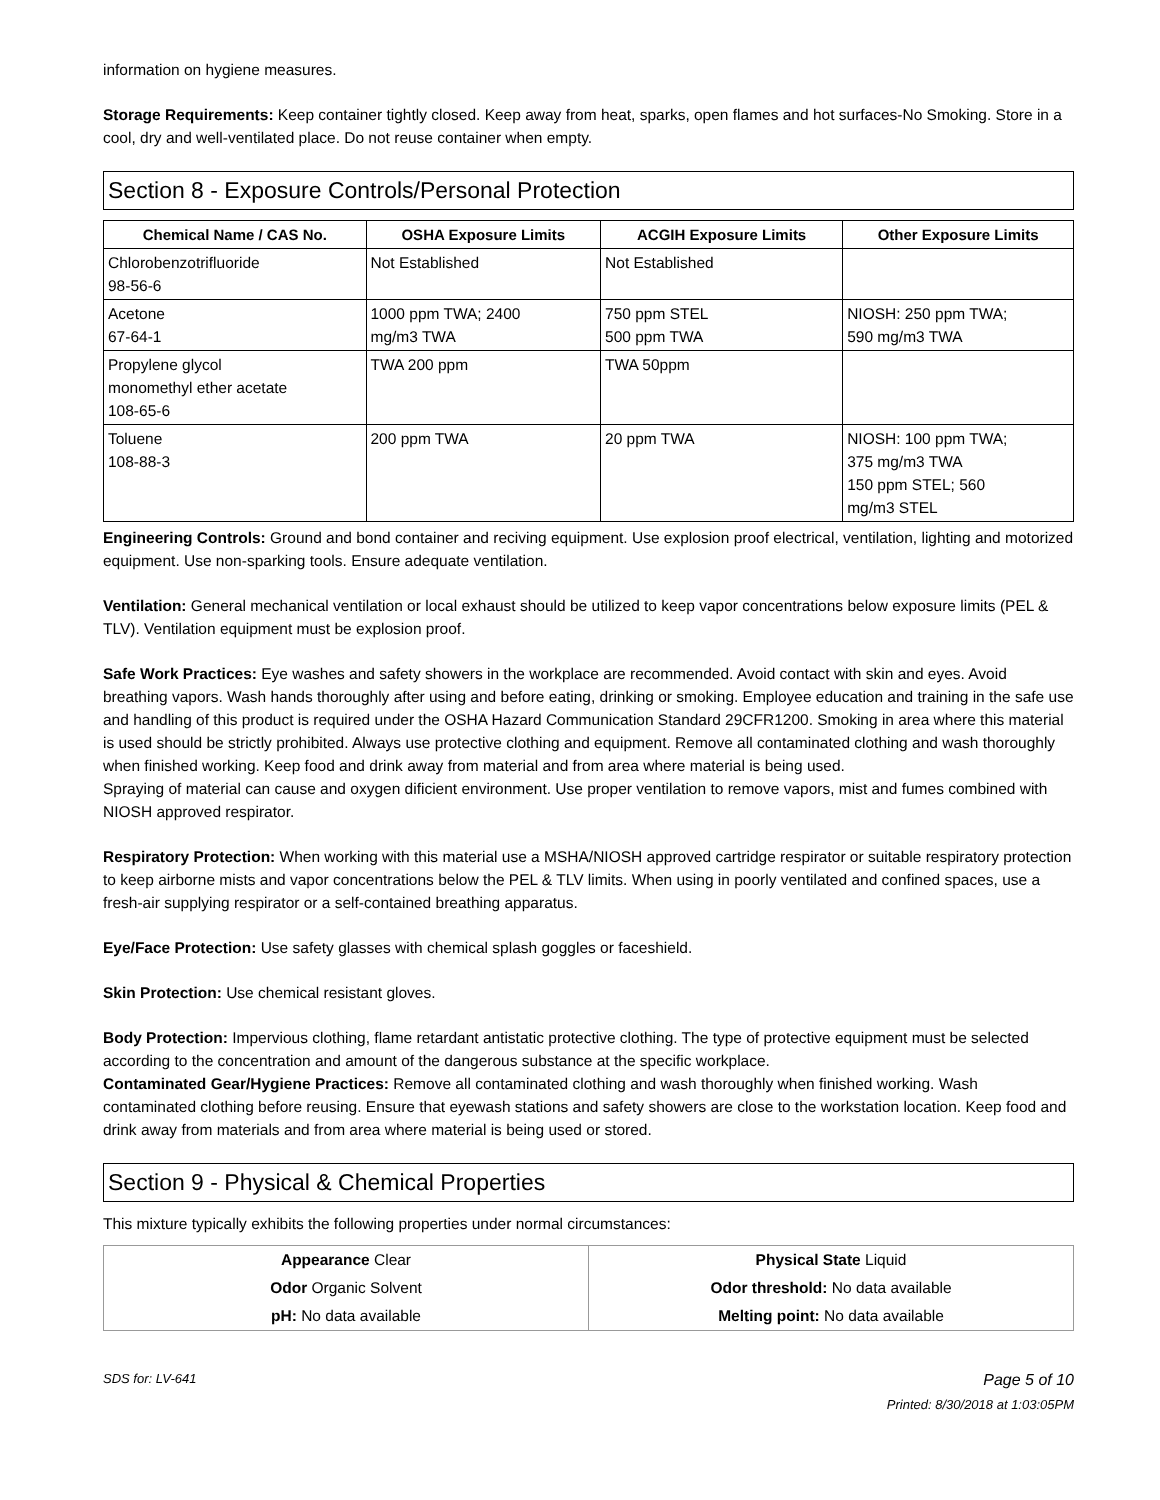information on hygiene measures.
Storage Requirements: Keep container tightly closed. Keep away from heat, sparks, open flames and hot surfaces-No Smoking. Store in a cool, dry and well-ventilated place. Do not reuse container when empty.
Section 8 - Exposure Controls/Personal Protection
| Chemical Name / CAS No. | OSHA Exposure Limits | ACGIH Exposure Limits | Other Exposure Limits |
| --- | --- | --- | --- |
| Chlorobenzotrifluoride 98-56-6 | Not Established | Not Established | |
| Acetone 67-64-1 | 1000 ppm TWA; 2400 mg/m3 TWA | 750 ppm STEL 500 ppm TWA | NIOSH: 250 ppm TWA; 590 mg/m3 TWA |
| Propylene glycol monomethyl ether acetate 108-65-6 | TWA 200 ppm | TWA 50ppm | |
| Toluene 108-88-3 | 200 ppm TWA | 20 ppm TWA | NIOSH: 100 ppm TWA; 375 mg/m3 TWA 150 ppm STEL; 560 mg/m3 STEL |
Engineering Controls: Ground and bond container and reciving equipment. Use explosion proof electrical, ventilation, lighting and motorized equipment. Use non-sparking tools. Ensure adequate ventilation.
Ventilation: General mechanical ventilation or local exhaust should be utilized to keep vapor concentrations below exposure limits (PEL & TLV). Ventilation equipment must be explosion proof.
Safe Work Practices: Eye washes and safety showers in the workplace are recommended. Avoid contact with skin and eyes. Avoid breathing vapors. Wash hands thoroughly after using and before eating, drinking or smoking. Employee education and training in the safe use and handling of this product is required under the OSHA Hazard Communication Standard 29CFR1200. Smoking in area where this material is used should be strictly prohibited. Always use protective clothing and equipment. Remove all contaminated clothing and wash thoroughly when finished working. Keep food and drink away from material and from area where material is being used.
Spraying of material can cause and oxygen dificient environment. Use proper ventilation to remove vapors, mist and fumes combined with NIOSH approved respirator.
Respiratory Protection: When working with this material use a MSHA/NIOSH approved cartridge respirator or suitable respiratory protection to keep airborne mists and vapor concentrations below the PEL & TLV limits. When using in poorly ventilated and confined spaces, use a fresh-air supplying respirator or a self-contained breathing apparatus.
Eye/Face Protection: Use safety glasses with chemical splash goggles or faceshield.
Skin Protection: Use chemical resistant gloves.
Body Protection: Impervious clothing, flame retardant antistatic protective clothing. The type of protective equipment must be selected according to the concentration and amount of the dangerous substance at the specific workplace.
Contaminated Gear/Hygiene Practices: Remove all contaminated clothing and wash thoroughly when finished working. Wash contaminated clothing before reusing. Ensure that eyewash stations and safety showers are close to the workstation location. Keep food and drink away from materials and from area where material is being used or stored.
Section 9 - Physical & Chemical Properties
This mixture typically exhibits the following properties under normal circumstances:
| Appearance Clear | Physical State Liquid |
| Odor Organic Solvent | Odor threshold: No data available |
| pH: No data available | Melting point: No data available |
SDS for: LV-641 Page 5 of 10
Printed: 8/30/2018 at 1:03:05PM